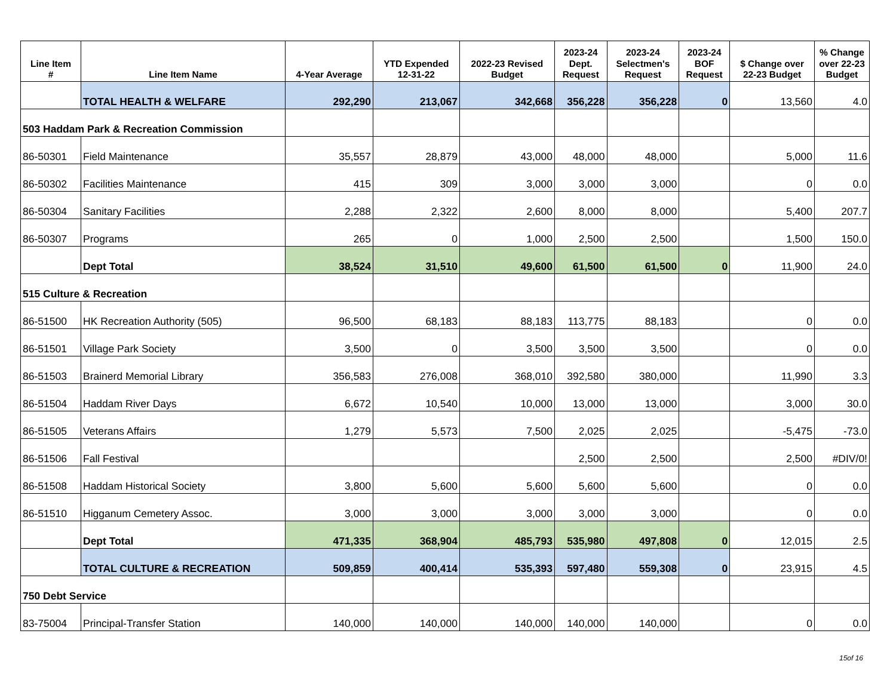| Line Item # | Line Item Name | 4-Year Average | YTD Expended 12-31-22 | 2022-23 Revised Budget | 2023-24 Dept. Request | 2023-24 Selectmen's Request | 2023-24 BOF Request | $ Change over 22-23 Budget | % Change over 22-23 Budget |
| --- | --- | --- | --- | --- | --- | --- | --- | --- | --- |
| | TOTAL HEALTH & WELFARE | 292,290 | 213,067 | 342,668 | 356,228 | 356,228 | 0 | 13,560 | 4.0 |
| 503 Haddam Park & Recreation Commission | | | | | | | | | |
| 86-50301 | Field Maintenance | 35,557 | 28,879 | 43,000 | 48,000 | 48,000 | | 5,000 | 11.6 |
| 86-50302 | Facilities Maintenance | 415 | 309 | 3,000 | 3,000 | 3,000 | | 0 | 0.0 |
| 86-50304 | Sanitary Facilities | 2,288 | 2,322 | 2,600 | 8,000 | 8,000 | | 5,400 | 207.7 |
| 86-50307 | Programs | 265 | 0 | 1,000 | 2,500 | 2,500 | | 1,500 | 150.0 |
| | Dept Total | 38,524 | 31,510 | 49,600 | 61,500 | 61,500 | 0 | 11,900 | 24.0 |
| 515 Culture & Recreation | | | | | | | | | |
| 86-51500 | HK Recreation Authority (505) | 96,500 | 68,183 | 88,183 | 113,775 | 88,183 | | 0 | 0.0 |
| 86-51501 | Village Park Society | 3,500 | 0 | 3,500 | 3,500 | 3,500 | | 0 | 0.0 |
| 86-51503 | Brainerd Memorial Library | 356,583 | 276,008 | 368,010 | 392,580 | 380,000 | | 11,990 | 3.3 |
| 86-51504 | Haddam River Days | 6,672 | 10,540 | 10,000 | 13,000 | 13,000 | | 3,000 | 30.0 |
| 86-51505 | Veterans Affairs | 1,279 | 5,573 | 7,500 | 2,025 | 2,025 | | -5,475 | -73.0 |
| 86-51506 | Fall Festival | | | | 2,500 | 2,500 | | 2,500 | #DIV/0! |
| 86-51508 | Haddam Historical Society | 3,800 | 5,600 | 5,600 | 5,600 | 5,600 | | 0 | 0.0 |
| 86-51510 | Higganum Cemetery Assoc. | 3,000 | 3,000 | 3,000 | 3,000 | 3,000 | | 0 | 0.0 |
| | Dept Total | 471,335 | 368,904 | 485,793 | 535,980 | 497,808 | 0 | 12,015 | 2.5 |
| | TOTAL CULTURE & RECREATION | 509,859 | 400,414 | 535,393 | 597,480 | 559,308 | 0 | 23,915 | 4.5 |
| 750 Debt Service | | | | | | | | | |
| 83-75004 | Principal-Transfer Station | 140,000 | 140,000 | 140,000 | 140,000 | 140,000 | | 0 | 0.0 |
15of 16